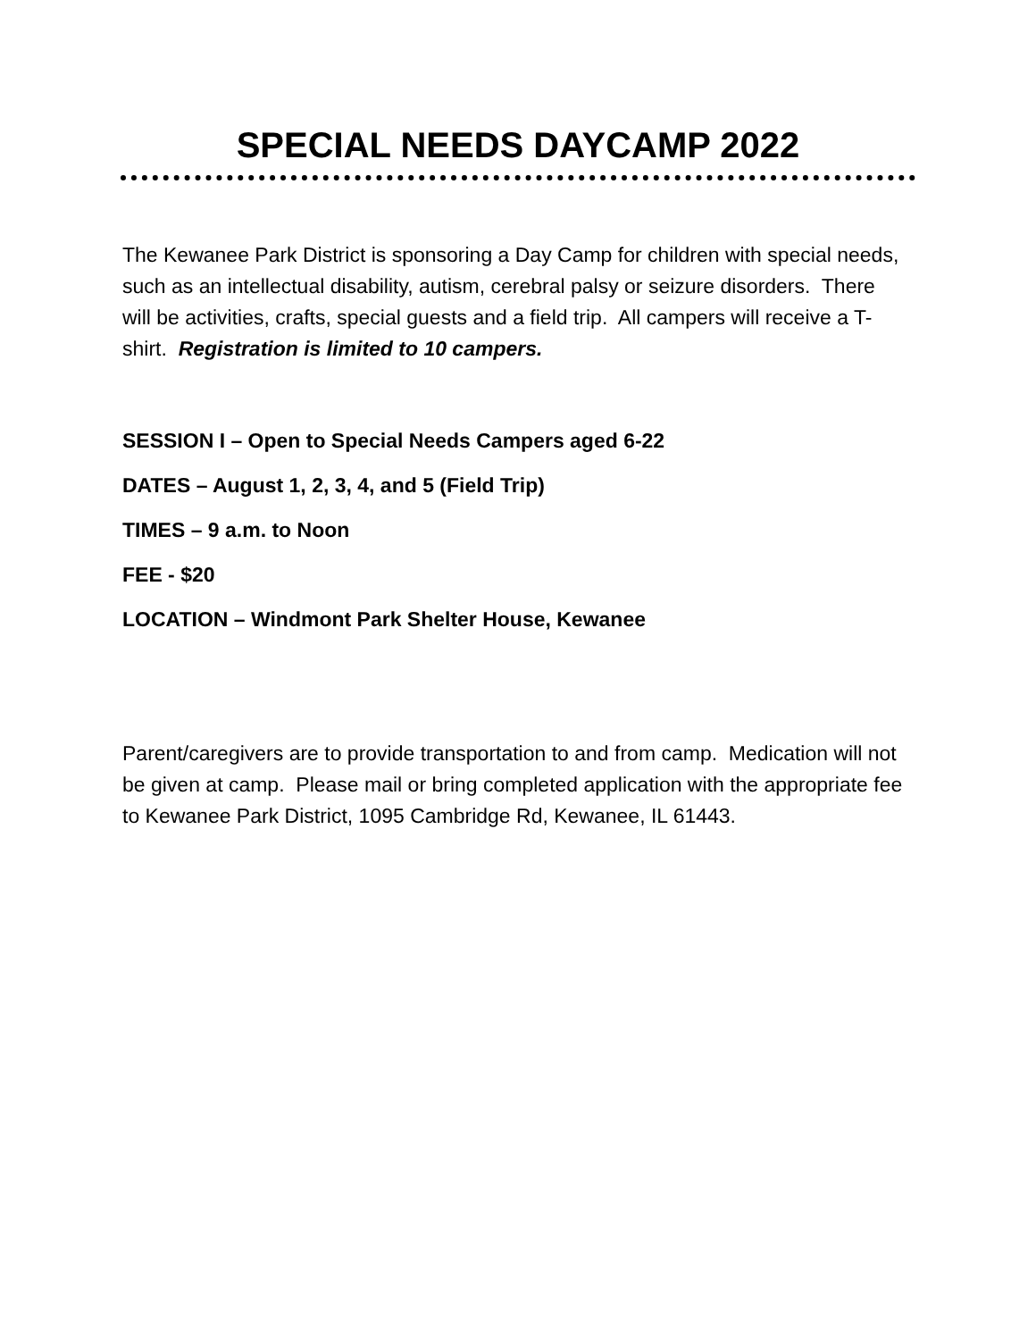SPECIAL NEEDS DAYCAMP 2022
The Kewanee Park District is sponsoring a Day Camp for children with special needs, such as an intellectual disability, autism, cerebral palsy or seizure disorders. There will be activities, crafts, special guests and a field trip. All campers will receive a T-shirt. Registration is limited to 10 campers.
SESSION I – Open to Special Needs Campers aged 6-22
DATES – August 1, 2, 3, 4, and 5 (Field Trip)
TIMES – 9 a.m. to Noon
FEE - $20
LOCATION – Windmont Park Shelter House, Kewanee
Parent/caregivers are to provide transportation to and from camp. Medication will not be given at camp. Please mail or bring completed application with the appropriate fee to Kewanee Park District, 1095 Cambridge Rd, Kewanee, IL 61443.